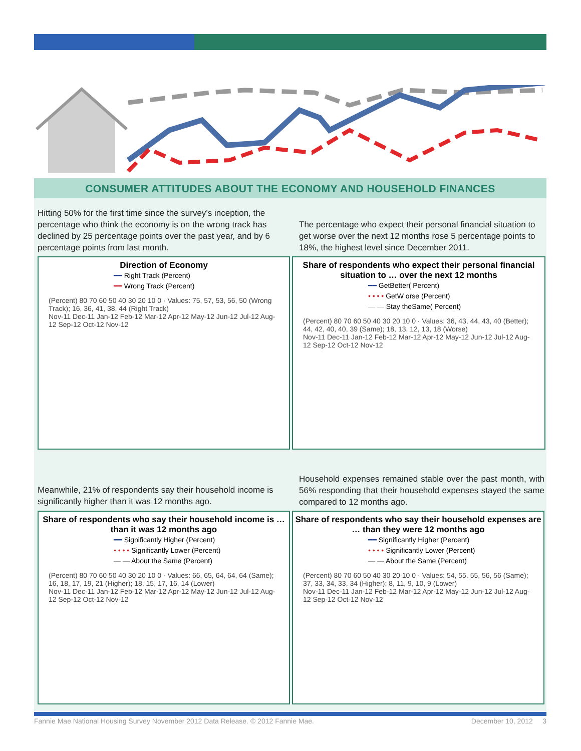CONSUMER ATTITUDES ABOUT THE ECONOMY AND HOUSEHOLD FINANCES
Hitting 50% for the first time since the survey’s inception, the percentage who think the economy is on the wrong track has declined by 25 percentage points over the past year, and by 6 percentage points from last month.
The percentage who expect their personal financial situation to get worse over the next 12 months rose 5 percentage points to 18%, the highest level since December 2011.
Direction of Economy
━━ Right Track (Percent)
━━ Wrong Track (Percent)
(Percent) 80 70 60 50 40 30 20 10 0 · Values: 75, 57, 53, 56, 50 (Wrong Track); 16, 36, 41, 38, 44 (Right Track)
Nov-11 Dec-11 Jan-12 Feb-12 Mar-12 Apr-12 May-12 Jun-12 Jul-12 Aug-12 Sep-12 Oct-12 Nov-12
Share of respondents who expect their personal financial situation to … over the next 12 months
━━ GetBetter( Percent)
• • • • GetW orse (Percent)
— — Stay theSame( Percent)
(Percent) 80 70 60 50 40 30 20 10 0 · Values: 36, 43, 44, 43, 40 (Better); 44, 42, 40, 40, 39 (Same); 18, 13, 12, 13, 18 (Worse)
Nov-11 Dec-11 Jan-12 Feb-12 Mar-12 Apr-12 May-12 Jun-12 Jul-12 Aug-12 Sep-12 Oct-12 Nov-12
Meanwhile, 21% of respondents say their household income is significantly higher than it was 12 months ago.
Household expenses remained stable over the past month, with 56% responding that their household expenses stayed the same compared to 12 months ago.
Share of respondents who say their household income is … than it was 12 months ago
━━ Significantly Higher (Percent)
• • • • Significantly Lower (Percent)
— — About the Same (Percent)
(Percent) 80 70 60 50 40 30 20 10 0 · Values: 66, 65, 64, 64, 64 (Same); 16, 18, 17, 19, 21 (Higher); 18, 15, 17, 16, 14 (Lower)
Nov-11 Dec-11 Jan-12 Feb-12 Mar-12 Apr-12 May-12 Jun-12 Jul-12 Aug-12 Sep-12 Oct-12 Nov-12
Share of respondents who say their household expenses are … than they were 12 months ago
━━ Significantly Higher (Percent)
• • • • Significantly Lower (Percent)
— — About the Same (Percent)
(Percent) 80 70 60 50 40 30 20 10 0 · Values: 54, 55, 55, 56, 56 (Same); 37, 33, 34, 33, 34 (Higher); 8, 11, 9, 10, 9 (Lower)
Nov-11 Dec-11 Jan-12 Feb-12 Mar-12 Apr-12 May-12 Jun-12 Jul-12 Aug-12 Sep-12 Oct-12 Nov-12
Fannie Mae National Housing Survey November 2012 Data Release. © 2012 Fannie Mae. December 10, 2012 3